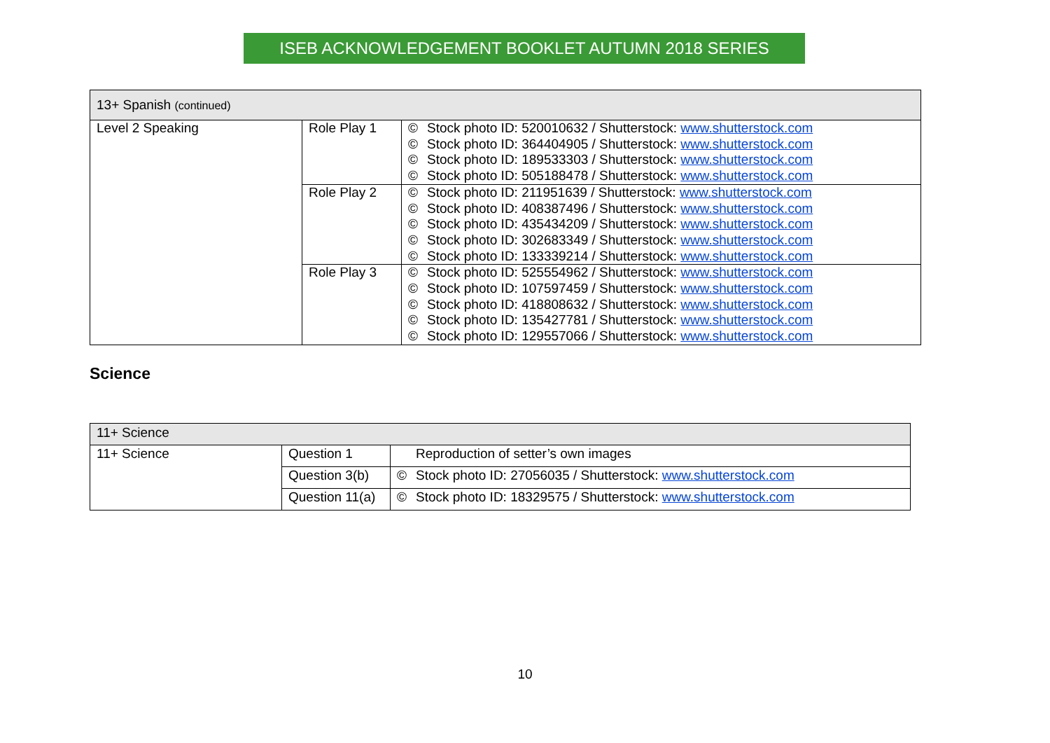ISEB ACKNOWLEDGEMENT BOOKLET AUTUMN 2018 SERIES
| 13+ Spanish (continued) | | | |
| Level 2 Speaking | Role Play 1 | © © © © | Stock photo ID: 520010632 / Shutterstock: www.shutterstock.com Stock photo ID: 364404905 / Shutterstock: www.shutterstock.com Stock photo ID: 189533303 / Shutterstock: www.shutterstock.com Stock photo ID: 505188478 / Shutterstock: www.shutterstock.com |
| | Role Play 2 | © © © © © | Stock photo ID: 211951639 / Shutterstock: www.shutterstock.com Stock photo ID: 408387496 / Shutterstock: www.shutterstock.com Stock photo ID: 435434209 / Shutterstock: www.shutterstock.com Stock photo ID: 302683349 / Shutterstock: www.shutterstock.com Stock photo ID: 133339214 / Shutterstock: www.shutterstock.com |
| | Role Play 3 | © © © © © | Stock photo ID: 525554962 / Shutterstock: www.shutterstock.com Stock photo ID: 107597459 / Shutterstock: www.shutterstock.com Stock photo ID: 418808632 / Shutterstock: www.shutterstock.com Stock photo ID: 135427781 / Shutterstock: www.shutterstock.com Stock photo ID: 129557066 / Shutterstock: www.shutterstock.com |
Science
| 11+ Science | | | |
| 11+ Science | Question 1 | | Reproduction of setter’s own images |
| | Question 3(b) | © | Stock photo ID: 27056035 / Shutterstock: www.shutterstock.com |
| | Question 11(a) | © | Stock photo ID: 18329575 / Shutterstock: www.shutterstock.com |
10